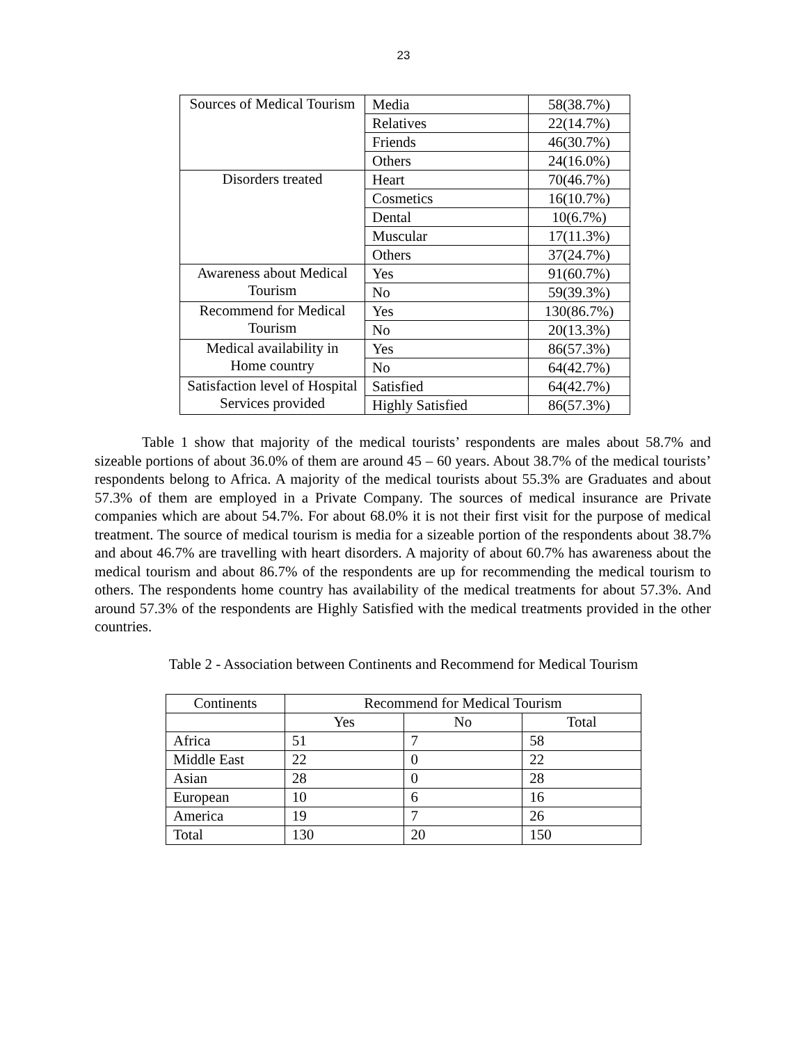23
| Sources of Medical Tourism | Media | 58(38.7%) |
| | Relatives | 22(14.7%) |
| | Friends | 46(30.7%) |
| | Others | 24(16.0%) |
| Disorders treated | Heart | 70(46.7%) |
| | Cosmetics | 16(10.7%) |
| | Dental | 10(6.7%) |
| | Muscular | 17(11.3%) |
| | Others | 37(24.7%) |
| Awareness about Medical Tourism | Yes | 91(60.7%) |
| | No | 59(39.3%) |
| Recommend for Medical Tourism | Yes | 130(86.7%) |
| | No | 20(13.3%) |
| Medical availability in Home country | Yes | 86(57.3%) |
| | No | 64(42.7%) |
| Satisfaction level of Hospital Services provided | Satisfied | 64(42.7%) |
| | Highly Satisfied | 86(57.3%) |
Table 1 show that majority of the medical tourists’ respondents are males about 58.7% and sizeable portions of about 36.0% of them are around 45 – 60 years. About 38.7% of the medical tourists’ respondents belong to Africa. A majority of the medical tourists about 55.3% are Graduates and about 57.3% of them are employed in a Private Company. The sources of medical insurance are Private companies which are about 54.7%. For about 68.0% it is not their first visit for the purpose of medical treatment. The source of medical tourism is media for a sizeable portion of the respondents about 38.7% and about 46.7% are travelling with heart disorders. A majority of about 60.7% has awareness about the medical tourism and about 86.7% of the respondents are up for recommending the medical tourism to others. The respondents home country has availability of the medical treatments for about 57.3%. And around 57.3% of the respondents are Highly Satisfied with the medical treatments provided in the other countries.
Table 2 - Association between Continents and Recommend for Medical Tourism
| Continents | Recommend for Medical Tourism | | |
| --- | --- | --- | --- |
| | Yes | No | Total |
| Africa | 51 | 7 | 58 |
| Middle East | 22 | 0 | 22 |
| Asian | 28 | 0 | 28 |
| European | 10 | 6 | 16 |
| America | 19 | 7 | 26 |
| Total | 130 | 20 | 150 |